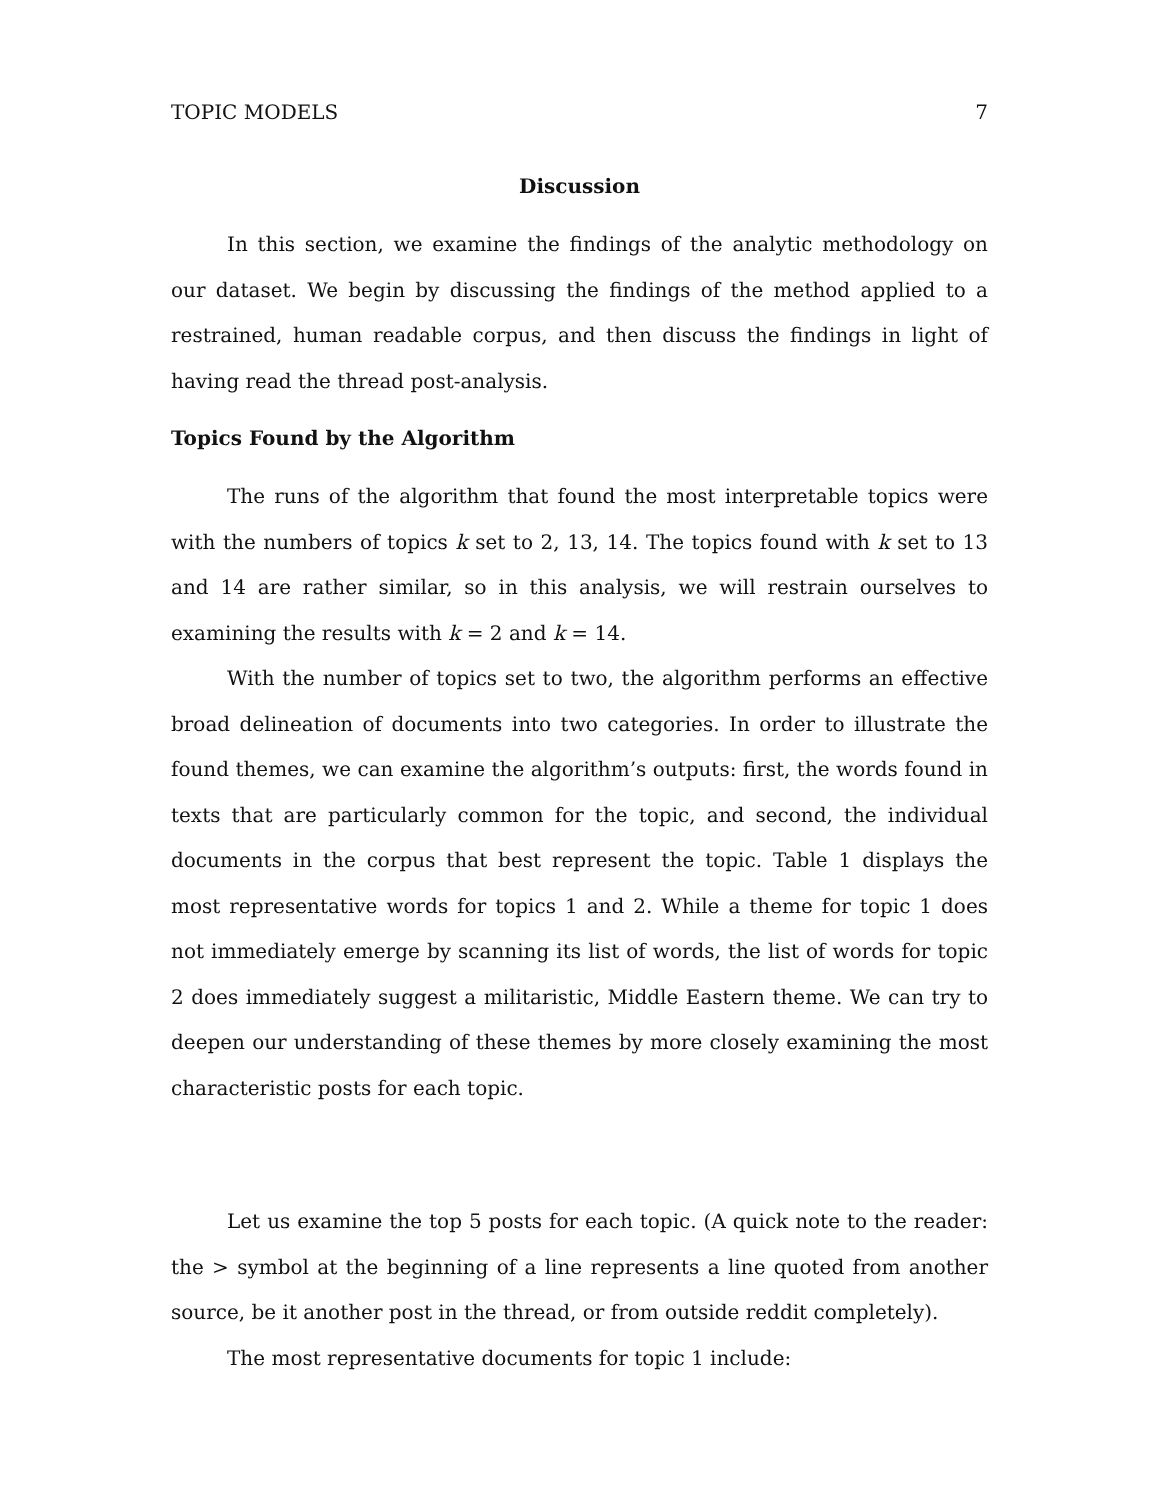TOPIC MODELS 7
Discussion
In this section, we examine the findings of the analytic methodology on our dataset. We begin by discussing the findings of the method applied to a restrained, human readable corpus, and then discuss the findings in light of having read the thread post-analysis.
Topics Found by the Algorithm
The runs of the algorithm that found the most interpretable topics were with the numbers of topics k set to 2, 13, 14. The topics found with k set to 13 and 14 are rather similar, so in this analysis, we will restrain ourselves to examining the results with k = 2 and k = 14.
With the number of topics set to two, the algorithm performs an effective broad delineation of documents into two categories. In order to illustrate the found themes, we can examine the algorithm’s outputs: first, the words found in texts that are particularly common for the topic, and second, the individual documents in the corpus that best represent the topic. Table 1 displays the most representative words for topics 1 and 2. While a theme for topic 1 does not immediately emerge by scanning its list of words, the list of words for topic 2 does immediately suggest a militaristic, Middle Eastern theme. We can try to deepen our understanding of these themes by more closely examining the most characteristic posts for each topic.
Let us examine the top 5 posts for each topic. (A quick note to the reader: the > symbol at the beginning of a line represents a line quoted from another source, be it another post in the thread, or from outside reddit completely).
The most representative documents for topic 1 include: